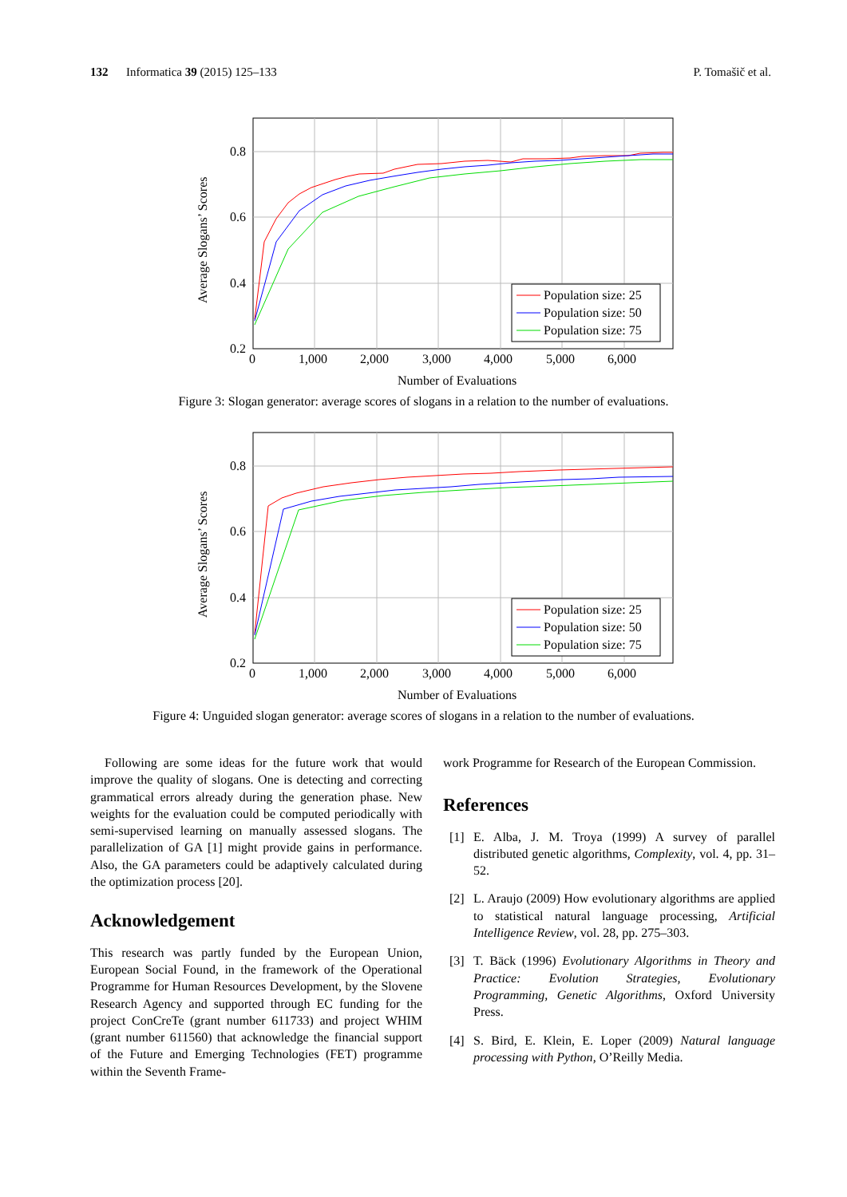132 Informatica 39 (2015) 125–133 P. Tomašič et al.
0.8
0.6
0.4
0.2
0
1,000
2,000
3,000
4,000
5,000
6,000
Number of Evaluations
Average Slogans’ Scores
Population size: 25
Population size: 50
Population size: 75
Figure 3: Slogan generator: average scores of slogans in a relation to the number of evaluations.
0.8
0.6
0.4
0.2
0
1,000
2,000
3,000
4,000
5,000
6,000
Number of Evaluations
Average Slogans’ Scores
Population size: 25
Population size: 50
Population size: 75
Figure 4: Unguided slogan generator: average scores of slogans in a relation to the number of evaluations.
Following are some ideas for the future work that would improve the quality of slogans. One is detecting and correcting grammatical errors already during the generation phase. New weights for the evaluation could be computed periodically with semi-supervised learning on manually assessed slogans. The parallelization of GA [1] might provide gains in performance. Also, the GA parameters could be adaptively calculated during the optimization process [20].
Acknowledgement
This research was partly funded by the European Union, European Social Found, in the framework of the Operational Programme for Human Resources Development, by the Slovene Research Agency and supported through EC funding for the project ConCreTe (grant number 611733) and project WHIM (grant number 611560) that acknowledge the financial support of the Future and Emerging Technologies (FET) programme within the Seventh Frame-
work Programme for Research of the European Commission.
References
[1] E. Alba, J. M. Troya (1999) A survey of parallel distributed genetic algorithms, Complexity, vol. 4, pp. 31–52.
[2] L. Araujo (2009) How evolutionary algorithms are applied to statistical natural language processing, Artificial Intelligence Review, vol. 28, pp. 275–303.
[3] T. Bäck (1996) Evolutionary Algorithms in Theory and Practice: Evolution Strategies, Evolutionary Programming, Genetic Algorithms, Oxford University Press.
[4] S. Bird, E. Klein, E. Loper (2009) Natural language processing with Python, O’Reilly Media.